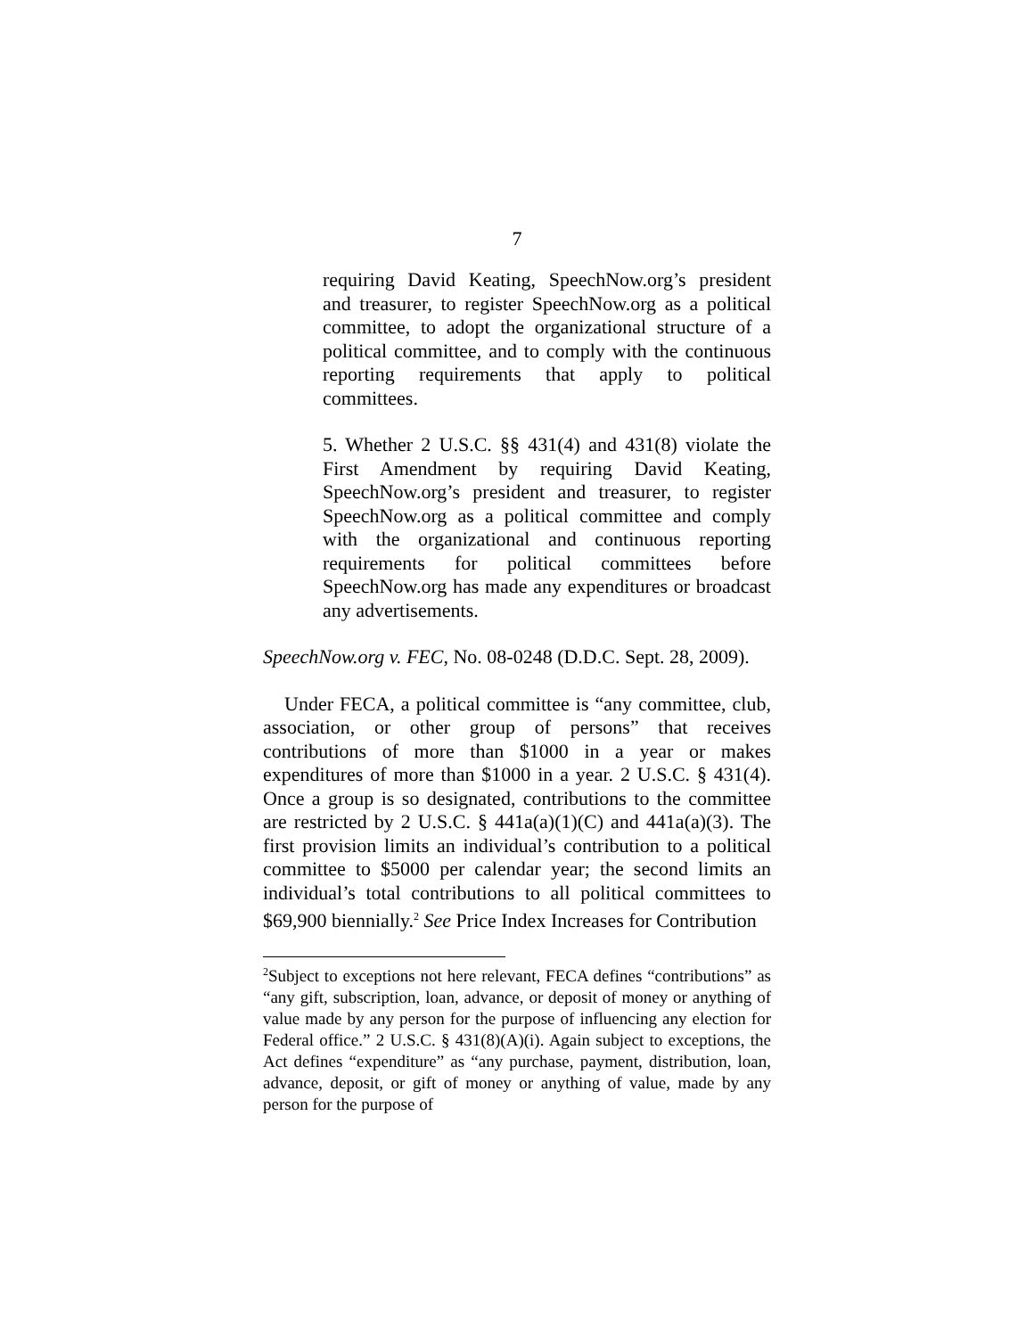7
requiring David Keating, SpeechNow.org’s president and treasurer, to register SpeechNow.org as a political committee, to adopt the organizational structure of a political committee, and to comply with the continuous reporting requirements that apply to political committees.
5. Whether 2 U.S.C. §§ 431(4) and 431(8) violate the First Amendment by requiring David Keating, SpeechNow.org’s president and treasurer, to register SpeechNow.org as a political committee and comply with the organizational and continuous reporting requirements for political committees before SpeechNow.org has made any expenditures or broadcast any advertisements.
SpeechNow.org v. FEC, No. 08-0248 (D.D.C. Sept. 28, 2009).
Under FECA, a political committee is “any committee, club, association, or other group of persons” that receives contributions of more than $1000 in a year or makes expenditures of more than $1000 in a year. 2 U.S.C. § 431(4). Once a group is so designated, contributions to the committee are restricted by 2 U.S.C. § 441a(a)(1)(C) and 441a(a)(3). The first provision limits an individual’s contribution to a political committee to $5000 per calendar year; the second limits an individual’s total contributions to all political committees to $69,900 biennially.<sup>2</sup> See Price Index Increases for Contribution
<sup>2</sup> Subject to exceptions not here relevant, FECA defines “contributions” as “any gift, subscription, loan, advance, or deposit of money or anything of value made by any person for the purpose of influencing any election for Federal office.” 2 U.S.C. § 431(8)(A)(i). Again subject to exceptions, the Act defines “expenditure” as “any purchase, payment, distribution, loan, advance, deposit, or gift of money or anything of value, made by any person for the purpose of